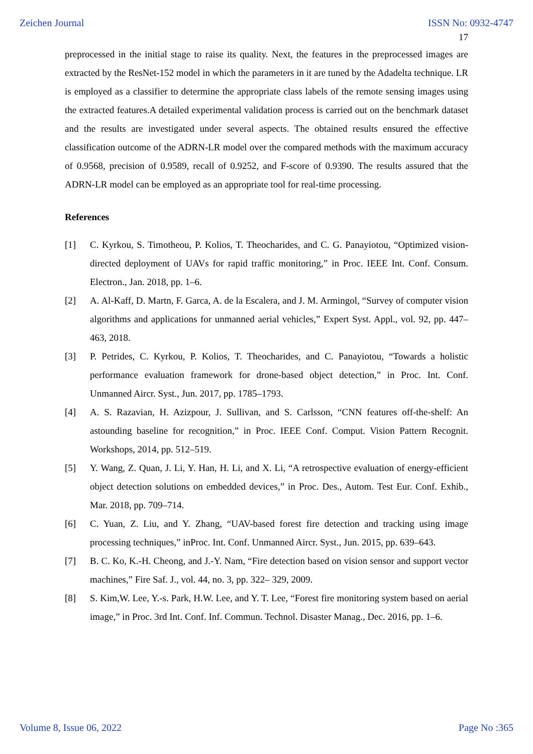Zeichen Journal ISSN No: 0932-4747
17
preprocessed in the initial stage to raise its quality. Next, the features in the preprocessed images are extracted by the ResNet-152 model in which the parameters in it are tuned by the Adadelta technique. LR is employed as a classifier to determine the appropriate class labels of the remote sensing images using the extracted features.A detailed experimental validation process is carried out on the benchmark dataset and the results are investigated under several aspects. The obtained results ensured the effective classification outcome of the ADRN-LR model over the compared methods with the maximum accuracy of 0.9568, precision of 0.9589, recall of 0.9252, and F-score of 0.9390. The results assured that the ADRN-LR model can be employed as an appropriate tool for real-time processing.
References
[1] C. Kyrkou, S. Timotheou, P. Kolios, T. Theocharides, and C. G. Panayiotou, “Optimized vision-directed deployment of UAVs for rapid traffic monitoring,” in Proc. IEEE Int. Conf. Consum. Electron., Jan. 2018, pp. 1–6.
[2] A. Al-Kaff, D. Martn, F. Garca, A. de la Escalera, and J. M. Armingol, “Survey of computer vision algorithms and applications for unmanned aerial vehicles,” Expert Syst. Appl., vol. 92, pp. 447–463, 2018.
[3] P. Petrides, C. Kyrkou, P. Kolios, T. Theocharides, and C. Panayiotou, “Towards a holistic performance evaluation framework for drone-based object detection,” in Proc. Int. Conf. Unmanned Aircr. Syst., Jun. 2017, pp. 1785–1793.
[4] A. S. Razavian, H. Azizpour, J. Sullivan, and S. Carlsson, “CNN features off-the-shelf: An astounding baseline for recognition,” in Proc. IEEE Conf. Comput. Vision Pattern Recognit. Workshops, 2014, pp. 512–519.
[5] Y. Wang, Z. Quan, J. Li, Y. Han, H. Li, and X. Li, “A retrospective evaluation of energy-efficient object detection solutions on embedded devices,” in Proc. Des., Autom. Test Eur. Conf. Exhib., Mar. 2018, pp. 709–714.
[6] C. Yuan, Z. Liu, and Y. Zhang, “UAV-based forest fire detection and tracking using image processing techniques,” inProc. Int. Conf. Unmanned Aircr. Syst., Jun. 2015, pp. 639–643.
[7] B. C. Ko, K.-H. Cheong, and J.-Y. Nam, “Fire detection based on vision sensor and support vector machines,” Fire Saf. J., vol. 44, no. 3, pp. 322– 329, 2009.
[8] S. Kim,W. Lee, Y.-s. Park, H.W. Lee, and Y. T. Lee, “Forest fire monitoring system based on aerial image,” in Proc. 3rd Int. Conf. Inf. Commun. Technol. Disaster Manag., Dec. 2016, pp. 1–6.
Volume 8, Issue 06, 2022 Page No :365